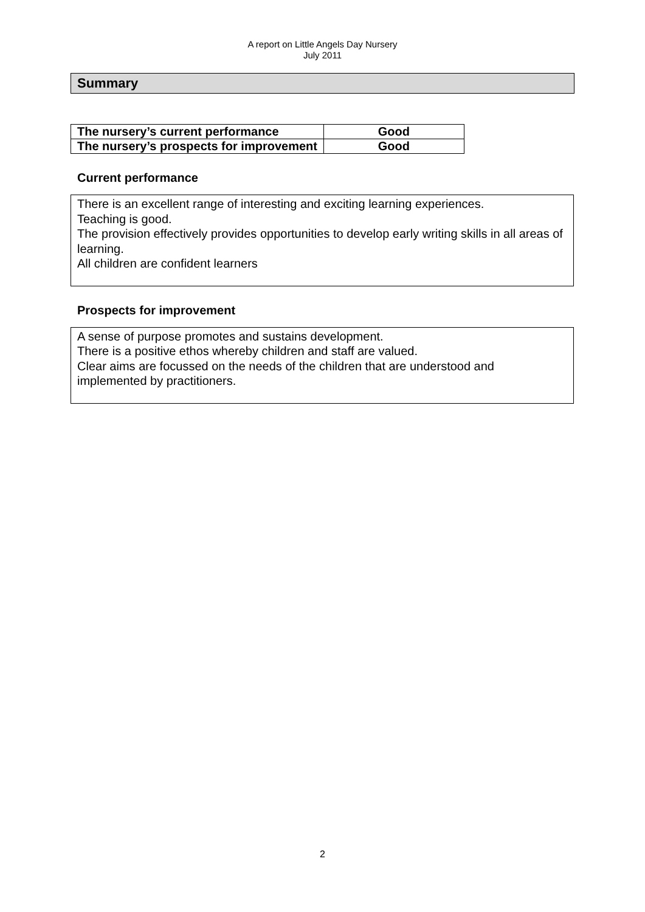A report on Little Angels Day Nursery
July 2011
Summary
| The nursery’s current performance | Good |
| The nursery’s prospects for improvement | Good |
Current performance
There is an excellent range of interesting and exciting learning experiences.
Teaching is good.
The provision effectively provides opportunities to develop early writing skills in all areas of learning.
All children are confident learners
Prospects for improvement
A sense of purpose promotes and sustains development.
There is a positive ethos whereby children and staff are valued.
Clear aims are focussed on the needs of the children that are understood and implemented by practitioners.
2